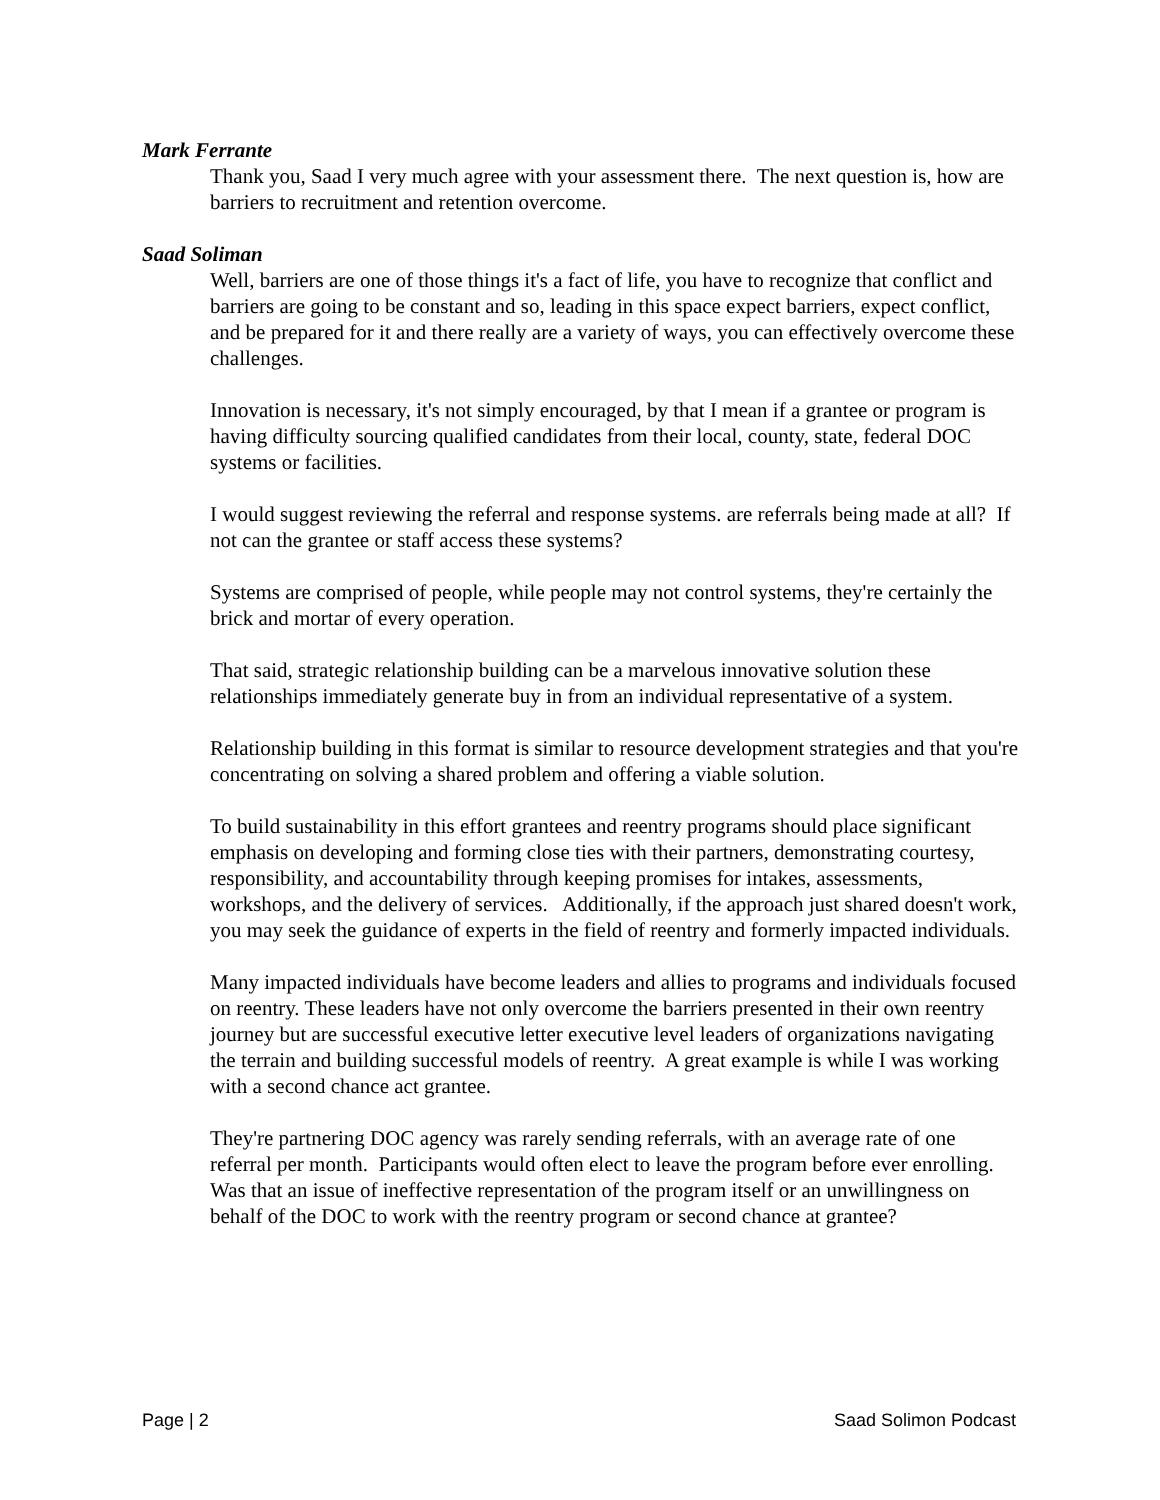Mark Ferrante
Thank you, Saad I very much agree with your assessment there. The next question is, how are barriers to recruitment and retention overcome.
Saad Soliman
Well, barriers are one of those things it's a fact of life, you have to recognize that conflict and barriers are going to be constant and so, leading in this space expect barriers, expect conflict, and be prepared for it and there really are a variety of ways, you can effectively overcome these challenges.
Innovation is necessary, it's not simply encouraged, by that I mean if a grantee or program is having difficulty sourcing qualified candidates from their local, county, state, federal DOC systems or facilities.
I would suggest reviewing the referral and response systems. are referrals being made at all? If not can the grantee or staff access these systems?
Systems are comprised of people, while people may not control systems, they're certainly the brick and mortar of every operation.
That said, strategic relationship building can be a marvelous innovative solution these relationships immediately generate buy in from an individual representative of a system.
Relationship building in this format is similar to resource development strategies and that you're concentrating on solving a shared problem and offering a viable solution.
To build sustainability in this effort grantees and reentry programs should place significant emphasis on developing and forming close ties with their partners, demonstrating courtesy, responsibility, and accountability through keeping promises for intakes, assessments, workshops, and the delivery of services. Additionally, if the approach just shared doesn't work, you may seek the guidance of experts in the field of reentry and formerly impacted individuals.
Many impacted individuals have become leaders and allies to programs and individuals focused on reentry. These leaders have not only overcome the barriers presented in their own reentry journey but are successful executive letter executive level leaders of organizations navigating the terrain and building successful models of reentry. A great example is while I was working with a second chance act grantee.
They're partnering DOC agency was rarely sending referrals, with an average rate of one referral per month. Participants would often elect to leave the program before ever enrolling. Was that an issue of ineffective representation of the program itself or an unwillingness on behalf of the DOC to work with the reentry program or second chance at grantee?
Page | 2 Saad Solimon Podcast